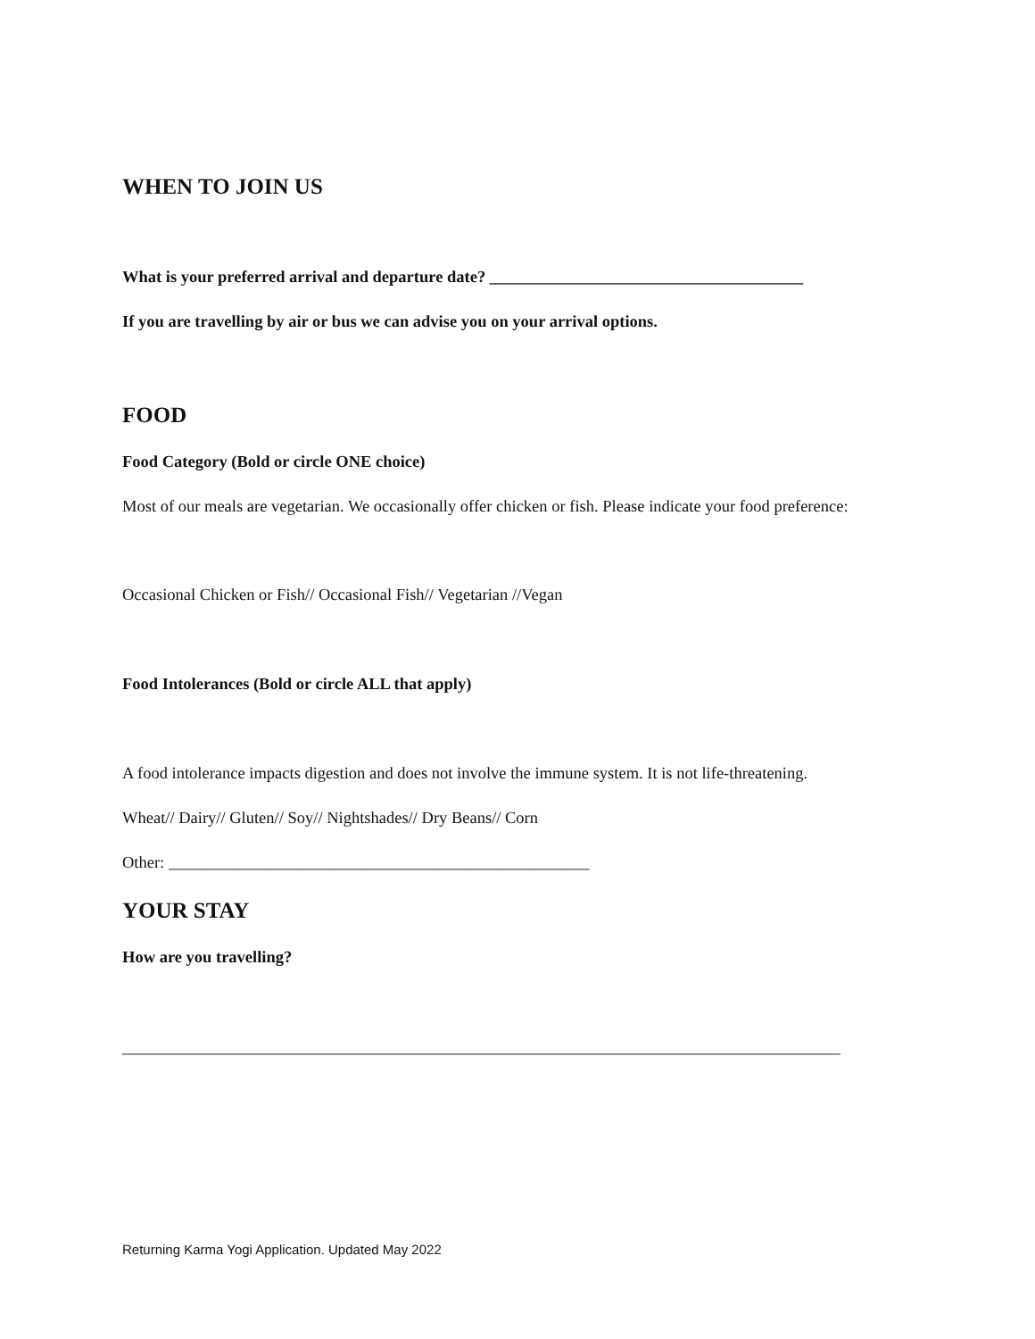WHEN TO JOIN US
What is your preferred arrival and departure date? ______________________________________
If you are travelling by air or bus we can advise you on your arrival options.
FOOD
Food Category (Bold or circle ONE choice)
Most of our meals are vegetarian. We occasionally offer chicken or fish. Please indicate your food preference:
Occasional Chicken or Fish// Occasional Fish// Vegetarian //Vegan
Food Intolerances (Bold or circle ALL that apply)
A food intolerance impacts digestion and does not involve the immune system. It is not life-threatening.
Wheat// Dairy// Gluten// Soy// Nightshades// Dry Beans// Corn
Other: ___________________________________________________
YOUR STAY
How are you travelling?
_______________________________________________________________________________________
Returning Karma Yogi Application. Updated May 2022